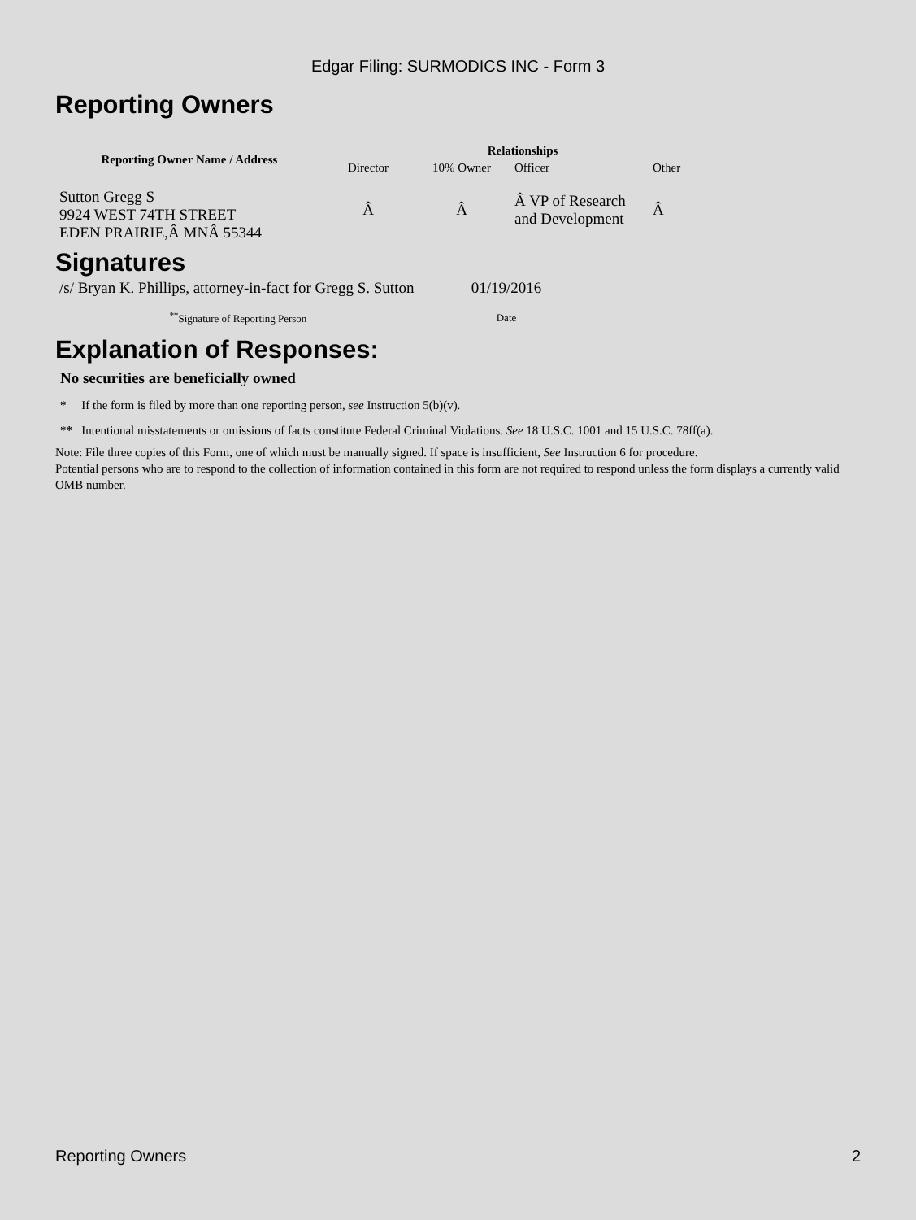Edgar Filing: SURMODICS INC - Form 3
Reporting Owners
| Reporting Owner Name / Address | Relationships | | | |
| --- | --- | --- | --- | --- |
| | Director | 10% Owner | Officer | Other |
| Sutton Gregg S 9924 WEST 74TH STREET EDEN PRAIRIE,Â MNÂ 55344 | Â | Â | Â VP of Research and Development | Â |
Signatures
| /s/ Bryan K. Phillips, attorney-in-fact for Gregg S. Sutton | 01/19/2016 |
| <sup>**</sup> Signature of Reporting Person | Date |
Explanation of Responses:
No securities are beneficially owned
* If the form is filed by more than one reporting person, see Instruction 5(b)(v).
** Intentional misstatements or omissions of facts constitute Federal Criminal Violations. See 18 U.S.C. 1001 and 15 U.S.C. 78ff(a).
Note: File three copies of this Form, one of which must be manually signed. If space is insufficient, See Instruction 6 for procedure.
Potential persons who are to respond to the collection of information contained in this form are not required to respond unless the form displays a currently valid OMB number.
Reporting Owners 2